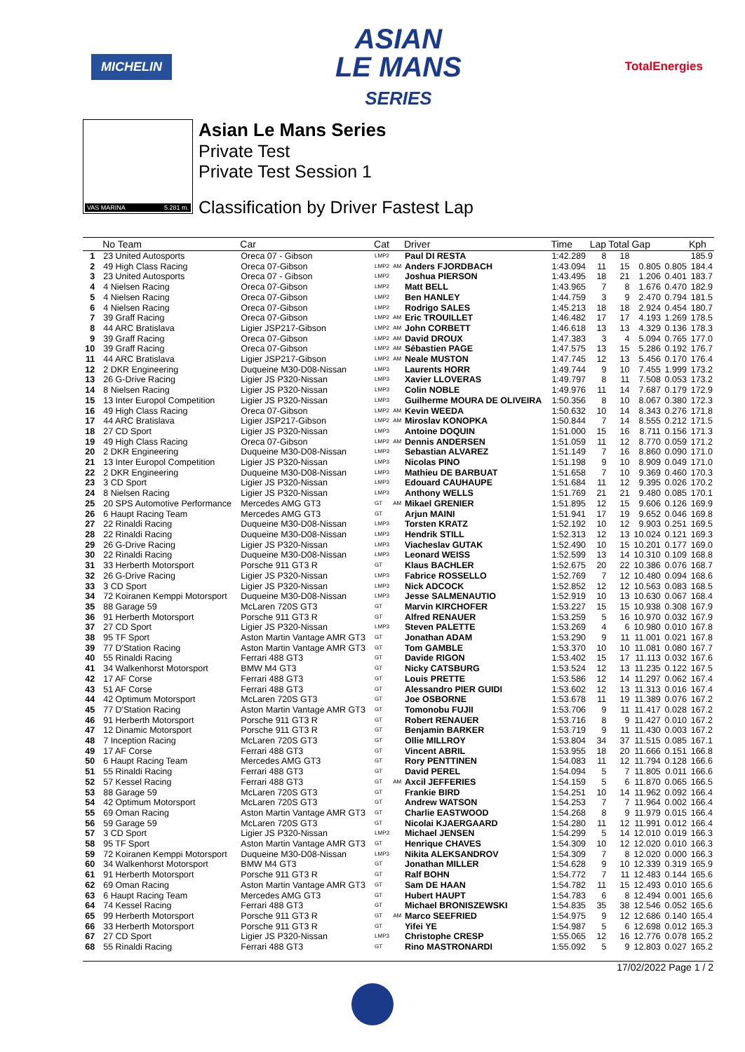MICHELIN
ASIAN
LE MANS
SERIES
TotalEnergies
VAS MARINA 5.281 m.
Asian Le Mans Series
Private Test
Private Test Session 1
Classification by Driver Fastest Lap
| | No Team | Car | Cat | | Driver | Time | Lap | Total | Gap | | Kph |
| --- | --- | --- | --- | --- | --- | --- | --- | --- | --- | --- | --- |
| 1 | 23 United Autosports | Oreca 07 - Gibson | LMP2 | | Paul DI RESTA | 1:42.289 | 8 | 18 | | | 185.9 |
| 2 | 49 High Class Racing | Oreca 07-Gibson | LMP2 | AM | Anders FJORDBACH | 1:43.094 | 11 | 15 | 0.805 | 0.805 | 184.4 |
| 3 | 23 United Autosports | Oreca 07 - Gibson | LMP2 | | Joshua PIERSON | 1:43.495 | 18 | 21 | 1.206 | 0.401 | 183.7 |
| 4 | 4 Nielsen Racing | Oreca 07-Gibson | LMP2 | | Matt BELL | 1:43.965 | 7 | 8 | 1.676 | 0.470 | 182.9 |
| 5 | 4 Nielsen Racing | Oreca 07-Gibson | LMP2 | | Ben HANLEY | 1:44.759 | 3 | 9 | 2.470 | 0.794 | 181.5 |
| 6 | 4 Nielsen Racing | Oreca 07-Gibson | LMP2 | | Rodrigo SALES | 1:45.213 | 18 | 18 | 2.924 | 0.454 | 180.7 |
| 7 | 39 Graff Racing | Oreca 07-Gibson | LMP2 | AM | Eric TROUILLET | 1:46.482 | 17 | 17 | 4.193 | 1.269 | 178.5 |
| 8 | 44 ARC Bratislava | Ligier JSP217-Gibson | LMP2 | AM | John CORBETT | 1:46.618 | 13 | 13 | 4.329 | 0.136 | 178.3 |
| 9 | 39 Graff Racing | Oreca 07-Gibson | LMP2 | AM | David DROUX | 1:47.383 | 3 | 4 | 5.094 | 0.765 | 177.0 |
| 10 | 39 Graff Racing | Oreca 07-Gibson | LMP2 | AM | Sébastien PAGE | 1:47.575 | 13 | 15 | 5.286 | 0.192 | 176.7 |
| 11 | 44 ARC Bratislava | Ligier JSP217-Gibson | LMP2 | AM | Neale MUSTON | 1:47.745 | 12 | 13 | 5.456 | 0.170 | 176.4 |
| 12 | 2 DKR Engineering | Duqueine M30-D08-Nissan | LMP3 | | Laurents HORR | 1:49.744 | 9 | 10 | 7.455 | 1.999 | 173.2 |
| 13 | 26 G-Drive Racing | Ligier JS P320-Nissan | LMP3 | | Xavier LLOVERAS | 1:49.797 | 8 | 11 | 7.508 | 0.053 | 173.2 |
| 14 | 8 Nielsen Racing | Ligier JS P320-Nissan | LMP3 | | Colin NOBLE | 1:49.976 | 11 | 14 | 7.687 | 0.179 | 172.9 |
| 15 | 13 Inter Europol Competition | Ligier JS P320-Nissan | LMP3 | | Guilherme MOURA DE OLIVEIRA | 1:50.356 | 8 | 10 | 8.067 | 0.380 | 172.3 |
| 16 | 49 High Class Racing | Oreca 07-Gibson | LMP2 | AM | Kevin WEEDA | 1:50.632 | 10 | 14 | 8.343 | 0.276 | 171.8 |
| 17 | 44 ARC Bratislava | Ligier JSP217-Gibson | LMP2 | AM | Miroslav KONOPKA | 1:50.844 | 7 | 14 | 8.555 | 0.212 | 171.5 |
| 18 | 27 CD Sport | Ligier JS P320-Nissan | LMP3 | | Antoine DOQUIN | 1:51.000 | 15 | 16 | 8.711 | 0.156 | 171.3 |
| 19 | 49 High Class Racing | Oreca 07-Gibson | LMP2 | AM | Dennis ANDERSEN | 1:51.059 | 11 | 12 | 8.770 | 0.059 | 171.2 |
| 20 | 2 DKR Engineering | Duqueine M30-D08-Nissan | LMP3 | | Sebastian ALVAREZ | 1:51.149 | 7 | 16 | 8.860 | 0.090 | 171.0 |
| 21 | 13 Inter Europol Competition | Ligier JS P320-Nissan | LMP3 | | Nicolas PINO | 1:51.198 | 9 | 10 | 8.909 | 0.049 | 171.0 |
| 22 | 2 DKR Engineering | Duqueine M30-D08-Nissan | LMP3 | | Mathieu DE BARBUAT | 1:51.658 | 7 | 10 | 9.369 | 0.460 | 170.3 |
| 23 | 3 CD Sport | Ligier JS P320-Nissan | LMP3 | | Edouard CAUHAUPE | 1:51.684 | 11 | 12 | 9.395 | 0.026 | 170.2 |
| 24 | 8 Nielsen Racing | Ligier JS P320-Nissan | LMP3 | | Anthony WELLS | 1:51.769 | 21 | 21 | 9.480 | 0.085 | 170.1 |
| 25 | 20 SPS Automotive Performance | Mercedes AMG GT3 | GT | AM | Mikael GRENIER | 1:51.895 | 12 | 15 | 9.606 | 0.126 | 169.9 |
| 26 | 6 Haupt Racing Team | Mercedes AMG GT3 | GT | | Arjun MAINI | 1:51.941 | 17 | 19 | 9.652 | 0.046 | 169.8 |
| 27 | 22 Rinaldi Racing | Duqueine M30-D08-Nissan | LMP3 | | Torsten KRATZ | 1:52.192 | 10 | 12 | 9.903 | 0.251 | 169.5 |
| 28 | 22 Rinaldi Racing | Duqueine M30-D08-Nissan | LMP3 | | Hendrik STILL | 1:52.313 | 12 | 13 | 10.024 | 0.121 | 169.3 |
| 29 | 26 G-Drive Racing | Ligier JS P320-Nissan | LMP3 | | Viacheslav GUTAK | 1:52.490 | 10 | 15 | 10.201 | 0.177 | 169.0 |
| 30 | 22 Rinaldi Racing | Duqueine M30-D08-Nissan | LMP3 | | Leonard WEISS | 1:52.599 | 13 | 14 | 10.310 | 0.109 | 168.8 |
| 31 | 33 Herberth Motorsport | Porsche 911 GT3 R | GT | | Klaus BACHLER | 1:52.675 | 20 | 22 | 10.386 | 0.076 | 168.7 |
| 32 | 26 G-Drive Racing | Ligier JS P320-Nissan | LMP3 | | Fabrice ROSSELLO | 1:52.769 | 7 | 12 | 10.480 | 0.094 | 168.6 |
| 33 | 3 CD Sport | Ligier JS P320-Nissan | LMP3 | | Nick ADCOCK | 1:52.852 | 12 | 12 | 10.563 | 0.083 | 168.5 |
| 34 | 72 Koiranen Kemppi Motorsport | Duqueine M30-D08-Nissan | LMP3 | | Jesse SALMENAUTIO | 1:52.919 | 10 | 13 | 10.630 | 0.067 | 168.4 |
| 35 | 88 Garage 59 | McLaren 720S GT3 | GT | | Marvin KIRCHOFER | 1:53.227 | 15 | 15 | 10.938 | 0.308 | 167.9 |
| 36 | 91 Herberth Motorsport | Porsche 911 GT3 R | GT | | Alfred RENAUER | 1:53.259 | 5 | 16 | 10.970 | 0.032 | 167.9 |
| 37 | 27 CD Sport | Ligier JS P320-Nissan | LMP3 | | Steven PALETTE | 1:53.269 | 4 | 6 | 10.980 | 0.010 | 167.8 |
| 38 | 95 TF Sport | Aston Martin Vantage AMR GT3 | GT | | Jonathan ADAM | 1:53.290 | 9 | 11 | 11.001 | 0.021 | 167.8 |
| 39 | 77 D'Station Racing | Aston Martin Vantage AMR GT3 | GT | | Tom GAMBLE | 1:53.370 | 10 | 10 | 11.081 | 0.080 | 167.7 |
| 40 | 55 Rinaldi Racing | Ferrari 488 GT3 | GT | | Davide RIGON | 1:53.402 | 15 | 17 | 11.113 | 0.032 | 167.6 |
| 41 | 34 Walkenhorst Motorsport | BMW M4 GT3 | GT | | Nicky CATSBURG | 1:53.524 | 12 | 13 | 11.235 | 0.122 | 167.5 |
| 42 | 17 AF Corse | Ferrari 488 GT3 | GT | | Louis PRETTE | 1:53.586 | 12 | 14 | 11.297 | 0.062 | 167.4 |
| 43 | 51 AF Corse | Ferrari 488 GT3 | GT | | Alessandro PIER GUIDI | 1:53.602 | 12 | 13 | 11.313 | 0.016 | 167.4 |
| 44 | 42 Optimum Motorsport | McLaren 720S GT3 | GT | | Joe OSBORNE | 1:53.678 | 11 | 19 | 11.389 | 0.076 | 167.2 |
| 45 | 77 D'Station Racing | Aston Martin Vantage AMR GT3 | GT | | Tomonobu FUJII | 1:53.706 | 9 | 11 | 11.417 | 0.028 | 167.2 |
| 46 | 91 Herberth Motorsport | Porsche 911 GT3 R | GT | | Robert RENAUER | 1:53.716 | 8 | 9 | 11.427 | 0.010 | 167.2 |
| 47 | 12 Dinamic Motorsport | Porsche 911 GT3 R | GT | | Benjamin BARKER | 1:53.719 | 9 | 11 | 11.430 | 0.003 | 167.2 |
| 48 | 7 Inception Racing | McLaren 720S GT3 | GT | | Ollie MILLROY | 1:53.804 | 34 | 37 | 11.515 | 0.085 | 167.1 |
| 49 | 17 AF Corse | Ferrari 488 GT3 | GT | | Vincent ABRIL | 1:53.955 | 18 | 20 | 11.666 | 0.151 | 166.8 |
| 50 | 6 Haupt Racing Team | Mercedes AMG GT3 | GT | | Rory PENTTINEN | 1:54.083 | 11 | 12 | 11.794 | 0.128 | 166.6 |
| 51 | 55 Rinaldi Racing | Ferrari 488 GT3 | GT | | David PEREL | 1:54.094 | 5 | 7 | 11.805 | 0.011 | 166.6 |
| 52 | 57 Kessel Racing | Ferrari 488 GT3 | GT | AM | Axcil JEFFERIES | 1:54.159 | 5 | 6 | 11.870 | 0.065 | 166.5 |
| 53 | 88 Garage 59 | McLaren 720S GT3 | GT | | Frankie BIRD | 1:54.251 | 10 | 14 | 11.962 | 0.092 | 166.4 |
| 54 | 42 Optimum Motorsport | McLaren 720S GT3 | GT | | Andrew WATSON | 1:54.253 | 7 | 7 | 11.964 | 0.002 | 166.4 |
| 55 | 69 Oman Racing | Aston Martin Vantage AMR GT3 | GT | | Charlie EASTWOOD | 1:54.268 | 8 | 9 | 11.979 | 0.015 | 166.4 |
| 56 | 59 Garage 59 | McLaren 720S GT3 | GT | | Nicolai KJAERGAARD | 1:54.280 | 11 | 12 | 11.991 | 0.012 | 166.4 |
| 57 | 3 CD Sport | Ligier JS P320-Nissan | LMP3 | | Michael JENSEN | 1:54.299 | 5 | 14 | 12.010 | 0.019 | 166.3 |
| 58 | 95 TF Sport | Aston Martin Vantage AMR GT3 | GT | | Henrique CHAVES | 1:54.309 | 10 | 12 | 12.020 | 0.010 | 166.3 |
| 59 | 72 Koiranen Kemppi Motorsport | Duqueine M30-D08-Nissan | LMP3 | | Nikita ALEKSANDROV | 1:54.309 | 7 | 8 | 12.020 | 0.000 | 166.3 |
| 60 | 34 Walkenhorst Motorsport | BMW M4 GT3 | GT | | Jonathan MILLER | 1:54.628 | 9 | 10 | 12.339 | 0.319 | 165.9 |
| 61 | 91 Herberth Motorsport | Porsche 911 GT3 R | GT | | Ralf BOHN | 1:54.772 | 7 | 11 | 12.483 | 0.144 | 165.6 |
| 62 | 69 Oman Racing | Aston Martin Vantage AMR GT3 | GT | | Sam DE HAAN | 1:54.782 | 11 | 15 | 12.493 | 0.010 | 165.6 |
| 63 | 6 Haupt Racing Team | Mercedes AMG GT3 | GT | | Hubert HAUPT | 1:54.783 | 6 | 8 | 12.494 | 0.001 | 165.6 |
| 64 | 74 Kessel Racing | Ferrari 488 GT3 | GT | | Michael BRONISZEWSKI | 1:54.835 | 35 | 38 | 12.546 | 0.052 | 165.6 |
| 65 | 99 Herberth Motorsport | Porsche 911 GT3 R | GT | AM | Marco SEEFRIED | 1:54.975 | 9 | 12 | 12.686 | 0.140 | 165.4 |
| 66 | 33 Herberth Motorsport | Porsche 911 GT3 R | GT | | Yifei YE | 1:54.987 | 5 | 6 | 12.698 | 0.012 | 165.3 |
| 67 | 27 CD Sport | Ligier JS P320-Nissan | LMP3 | | Christophe CRESP | 1:55.065 | 12 | 16 | 12.776 | 0.078 | 165.2 |
| 68 | 55 Rinaldi Racing | Ferrari 488 GT3 | GT | | Rino MASTRONARDI | 1:55.092 | 5 | 9 | 12.803 | 0.027 | 165.2 |
17/02/2022 Page 1 / 2